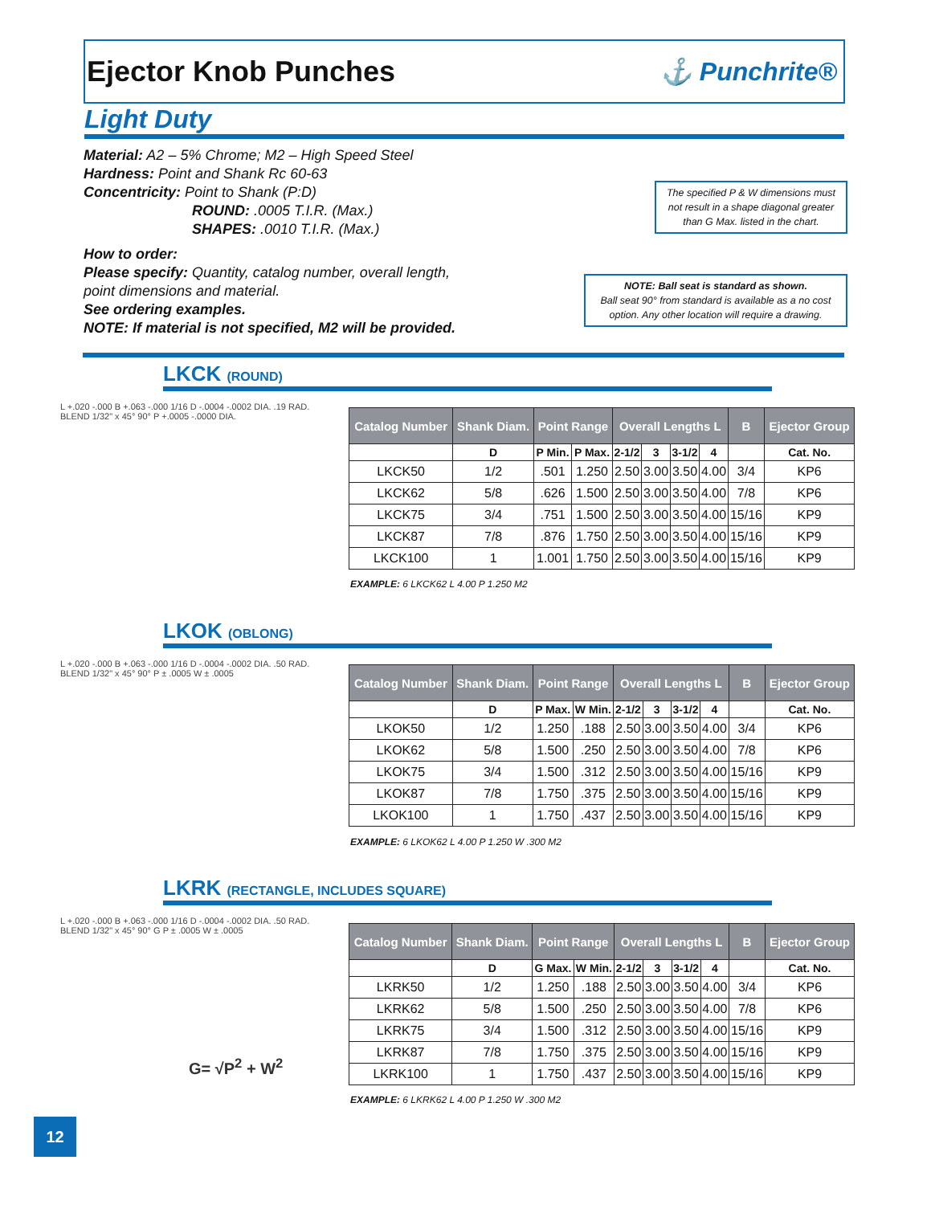Ejector Knob Punches ⚓ Punchrite®
Light Duty
Material: A2 – 5% Chrome; M2 – High Speed Steel
Hardness: Point and Shank Rc 60-63
Concentricity: Point to Shank (P:D)
ROUND: .0005 T.I.R. (Max.)
SHAPES: .0010 T.I.R. (Max.)
How to order:
Please specify: Quantity, catalog number, overall length,
point dimensions and material.
See ordering examples.
NOTE: If material is not specified, M2 will be provided.
The specified P & W dimensions must not result in a shape diagonal greater than G Max. listed in the chart.
NOTE: Ball seat is standard as shown.
Ball seat 90° from standard is available as a no cost option. Any other location will require a drawing.
LKCK (ROUND)
L +.020 -.000 B +.063 -.000 1/16 D -.0004 -.0002 DIA. .19 RAD. BLEND 1/32" x 45° 90° P +.0005 -.0000 DIA.
| Catalog Number | Shank Diam. | Point Range | | Overall Lengths L | | | | B | Ejector Group |
| --- | --- | --- | --- | --- | --- | --- | --- | --- | --- |
| | D | P Min. | P Max. | 2-1/2 | 3 | 3-1/2 | 4 | | Cat. No. |
| LKCK50 | 1/2 | .501 | 1.250 | 2.50 | 3.00 | 3.50 | 4.00 | 3/4 | KP6 |
| LKCK62 | 5/8 | .626 | 1.500 | 2.50 | 3.00 | 3.50 | 4.00 | 7/8 | KP6 |
| LKCK75 | 3/4 | .751 | 1.500 | 2.50 | 3.00 | 3.50 | 4.00 | 15/16 | KP9 |
| LKCK87 | 7/8 | .876 | 1.750 | 2.50 | 3.00 | 3.50 | 4.00 | 15/16 | KP9 |
| LKCK100 | 1 | 1.001 | 1.750 | 2.50 | 3.00 | 3.50 | 4.00 | 15/16 | KP9 |
EXAMPLE: 6 LKCK62 L 4.00 P 1.250 M2
LKOK (OBLONG)
L +.020 -.000 B +.063 -.000 1/16 D -.0004 -.0002 DIA. .50 RAD. BLEND 1/32" x 45° 90° P ± .0005 W ± .0005
| Catalog Number | Shank Diam. | Point Range | | Overall Lengths L | | | | B | Ejector Group |
| --- | --- | --- | --- | --- | --- | --- | --- | --- | --- |
| | D | P Max. | W Min. | 2-1/2 | 3 | 3-1/2 | 4 | | Cat. No. |
| LKOK50 | 1/2 | 1.250 | .188 | 2.50 | 3.00 | 3.50 | 4.00 | 3/4 | KP6 |
| LKOK62 | 5/8 | 1.500 | .250 | 2.50 | 3.00 | 3.50 | 4.00 | 7/8 | KP6 |
| LKOK75 | 3/4 | 1.500 | .312 | 2.50 | 3.00 | 3.50 | 4.00 | 15/16 | KP9 |
| LKOK87 | 7/8 | 1.750 | .375 | 2.50 | 3.00 | 3.50 | 4.00 | 15/16 | KP9 |
| LKOK100 | 1 | 1.750 | .437 | 2.50 | 3.00 | 3.50 | 4.00 | 15/16 | KP9 |
EXAMPLE: 6 LKOK62 L 4.00 P 1.250 W .300 M2
LKRK (RECTANGLE, INCLUDES SQUARE)
L +.020 -.000 B +.063 -.000 1/16 D -.0004 -.0002 DIA. .50 RAD. BLEND 1/32" x 45° 90° G P ± .0005 W ± .0005
G= √P<sup>2</sup> + W<sup>2</sup>
| Catalog Number | Shank Diam. | Point Range | | Overall Lengths L | | | | B | Ejector Group |
| --- | --- | --- | --- | --- | --- | --- | --- | --- | --- |
| | D | G Max. | W Min. | 2-1/2 | 3 | 3-1/2 | 4 | | Cat. No. |
| LKRK50 | 1/2 | 1.250 | .188 | 2.50 | 3.00 | 3.50 | 4.00 | 3/4 | KP6 |
| LKRK62 | 5/8 | 1.500 | .250 | 2.50 | 3.00 | 3.50 | 4.00 | 7/8 | KP6 |
| LKRK75 | 3/4 | 1.500 | .312 | 2.50 | 3.00 | 3.50 | 4.00 | 15/16 | KP9 |
| LKRK87 | 7/8 | 1.750 | .375 | 2.50 | 3.00 | 3.50 | 4.00 | 15/16 | KP9 |
| LKRK100 | 1 | 1.750 | .437 | 2.50 | 3.00 | 3.50 | 4.00 | 15/16 | KP9 |
EXAMPLE: 6 LKRK62 L 4.00 P 1.250 W .300 M2
12